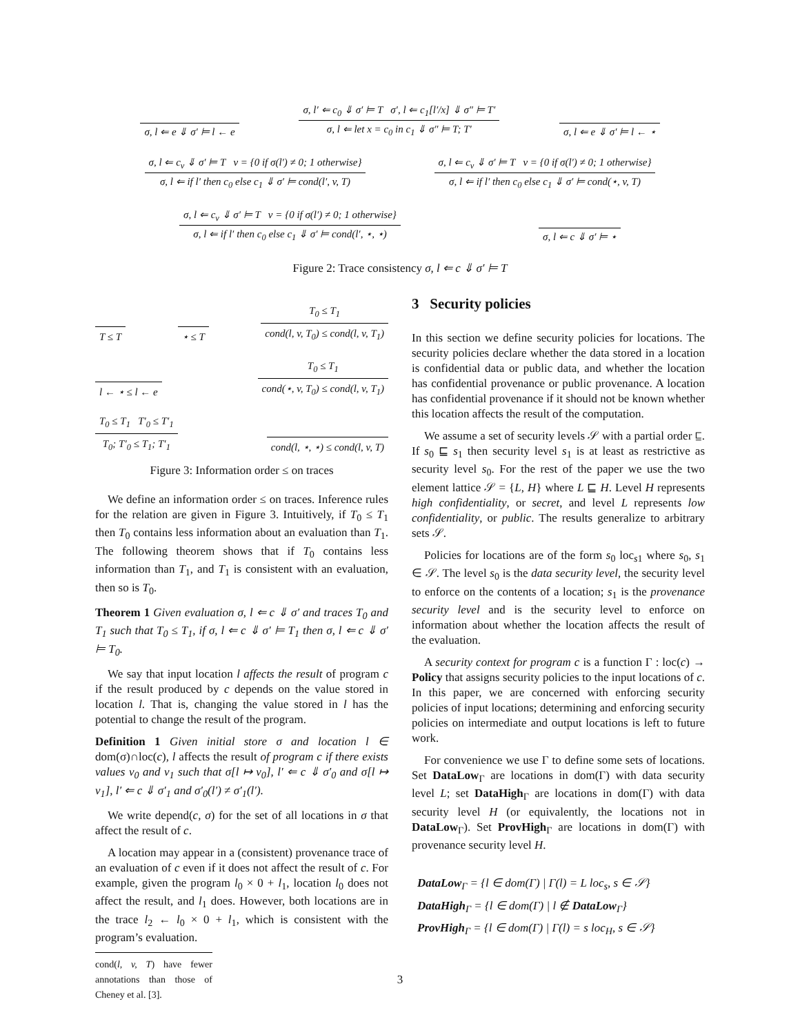σ, l ⇐ e ⇓ σ′ ⊨ l ← e
σ, l′ ⇐ c<sub>0</sub> ⇓ σ′ ⊨ T σ′, l ⇐ c<sub>1</sub>[l′/x] ⇓ σ″ ⊨ T′
σ, l ⇐ let x = c<sub>0</sub> in c<sub>1</sub> ⇓ σ″ ⊨ T; T′
σ, l ⇐ e ⇓ σ′ ⊨ l ← ⋆
σ, l ⇐ c<sub>v</sub> ⇓ σ′ ⊨ T v = {0 if σ(l′) ≠ 0; 1 otherwise}
σ, l ⇐ if l′ then c<sub>0</sub> else c<sub>1</sub> ⇓ σ′ ⊨ cond(l′, v, T)
σ, l ⇐ c<sub>v</sub> ⇓ σ′ ⊨ T v = {0 if σ(l′) ≠ 0; 1 otherwise}
σ, l ⇐ if l′ then c<sub>0</sub> else c<sub>1</sub> ⇓ σ′ ⊨ cond(⋆, v, T)
σ, l ⇐ c<sub>v</sub> ⇓ σ′ ⊨ T v = {0 if σ(l′) ≠ 0; 1 otherwise}
σ, l ⇐ if l′ then c<sub>0</sub> else c<sub>1</sub> ⇓ σ′ ⊨ cond(l′, ⋆, ⋆)
σ, l ⇐ c ⇓ σ′ ⊨ ⋆
Figure 2: Trace consistency σ, l ⇐ c ⇓ σ′ ⊨ T
T ≤ T
⋆ ≤ T
T<sub>0</sub> ≤ T<sub>1</sub>
cond(l, v, T<sub>0</sub>) ≤ cond(l, v, T<sub>1</sub>)
l ← ⋆ ≤ l ← e
T<sub>0</sub> ≤ T<sub>1</sub>
cond(⋆, v, T<sub>0</sub>) ≤ cond(l, v, T<sub>1</sub>)
T<sub>0</sub> ≤ T<sub>1</sub> T′<sub>0</sub> ≤ T′<sub>1</sub>
T<sub>0</sub>; T′<sub>0</sub> ≤ T<sub>1</sub>; T′<sub>1</sub>
cond(l, ⋆, ⋆) ≤ cond(l, v, T)
Figure 3: Information order ≤ on traces
We define an information order ≤ on traces. Inference rules for the relation are given in Figure 3. Intuitively, if T<sub>0</sub> ≤ T<sub>1</sub> then T<sub>0</sub> contains less information about an evaluation than T<sub>1</sub>. The following theorem shows that if T<sub>0</sub> contains less information than T<sub>1</sub>, and T<sub>1</sub> is consistent with an evaluation, then so is T<sub>0</sub>.
Theorem 1 Given evaluation σ, l ⇐ c ⇓ σ′ and traces T<sub>0</sub> and T<sub>1</sub> such that T<sub>0</sub> ≤ T<sub>1</sub>, if σ, l ⇐ c ⇓ σ′ ⊨ T<sub>1</sub> then σ, l ⇐ c ⇓ σ′ ⊨ T<sub>0</sub>.
We say that input location l affects the result of program c if the result produced by c depends on the value stored in location l. That is, changing the value stored in l has the potential to change the result of the program.
Definition 1 Given initial store σ and location l ∈ dom(σ)∩loc(c), l affects the result of program c if there exists values v<sub>0</sub> and v<sub>1</sub> such that σ[l ↦ v<sub>0</sub>], l′ ⇐ c ⇓ σ′<sub>0</sub> and σ[l ↦ v<sub>1</sub>], l′ ⇐ c ⇓ σ′<sub>1</sub> and σ′<sub>0</sub>(l′) ≠ σ′<sub>1</sub>(l′).
We write depend(c, σ) for the set of all locations in σ that affect the result of c.
A location may appear in a (consistent) provenance trace of an evaluation of c even if it does not affect the result of c. For example, given the program l<sub>0</sub> × 0 + l<sub>1</sub>, location l<sub>0</sub> does not affect the result, and l<sub>1</sub> does. However, both locations are in the trace l<sub>2</sub> ← l<sub>0</sub> × 0 + l<sub>1</sub>, which is consistent with the program’s evaluation.
cond(l, v, T) have fewer annotations than those of Cheney et al. [3].
3 Security policies
In this section we define security policies for locations. The security policies declare whether the data stored in a location is confidential data or public data, and whether the location has confidential provenance or public provenance. A location has confidential provenance if it should not be known whether this location affects the result of the computation.
We assume a set of security levels 𝒮 with a partial order ⊑. If s<sub>0</sub> ⊑ s<sub>1</sub> then security level s<sub>1</sub> is at least as restrictive as security level s<sub>0</sub>. For the rest of the paper we use the two element lattice 𝒮 = {L, H} where L ⊑ H. Level H represents high confidentiality, or secret, and level L represents low confidentiality, or public. The results generalize to arbitrary sets 𝒮.
Policies for locations are of the form s<sub>0</sub> loc<sub>s1</sub> where s<sub>0</sub>, s<sub>1</sub> ∈ 𝒮. The level s<sub>0</sub> is the data security level, the security level to enforce on the contents of a location; s<sub>1</sub> is the provenance security level and is the security level to enforce on information about whether the location affects the result of the evaluation.
A security context for program c is a function Γ : loc(c) → Policy that assigns security policies to the input locations of c. In this paper, we are concerned with enforcing security policies of input locations; determining and enforcing security policies on intermediate and output locations is left to future work.
For convenience we use Γ to define some sets of locations. Set DataLow<sub>Γ</sub> are locations in dom(Γ) with data security level L; set DataHigh<sub>Γ</sub> are locations in dom(Γ) with data security level H (or equivalently, the locations not in DataLow<sub>Γ</sub>). Set ProvHigh<sub>Γ</sub> are locations in dom(Γ) with provenance security level H.
DataLow<sub>Γ</sub> = {l ∈ dom(Γ) | Γ(l) = L loc<sub>s</sub>, s ∈ 𝒮}
DataHigh<sub>Γ</sub> = {l ∈ dom(Γ) | l ∉ DataLow<sub>Γ</sub>}
ProvHigh<sub>Γ</sub> = {l ∈ dom(Γ) | Γ(l) = s loc<sub>H</sub>, s ∈ 𝒮}
3